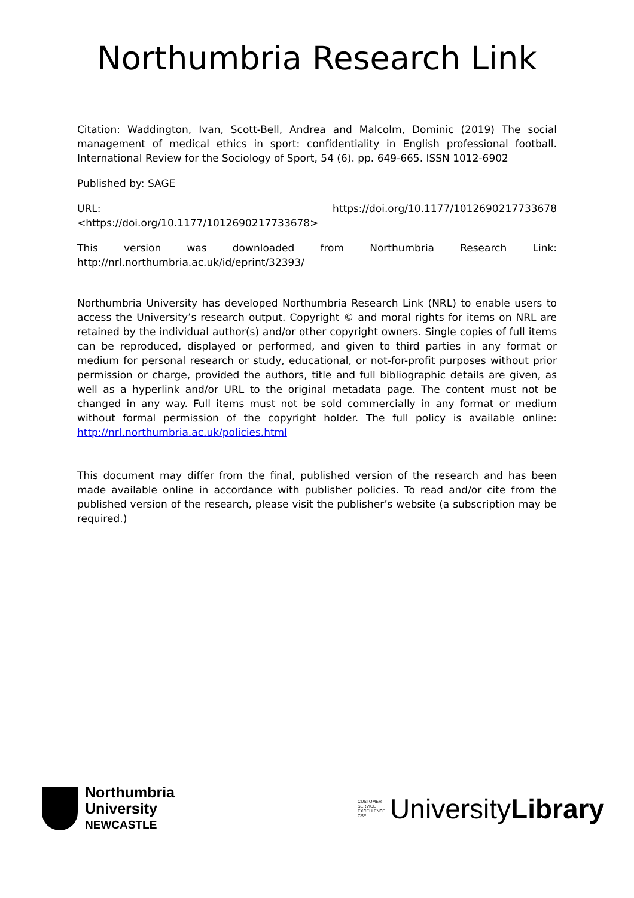Northumbria Research Link
Citation: Waddington, Ivan, Scott-Bell, Andrea and Malcolm, Dominic (2019) The social management of medical ethics in sport: confidentiality in English professional football. International Review for the Sociology of Sport, 54 (6). pp. 649-665. ISSN 1012-6902
Published by: SAGE
URL: https://doi.org/10.1177/1012690217733678
<https://doi.org/10.1177/1012690217733678>
This version was downloaded from Northumbria Research Link:
http://nrl.northumbria.ac.uk/id/eprint/32393/
Northumbria University has developed Northumbria Research Link (NRL) to enable users to access the University’s research output. Copyright © and moral rights for items on NRL are retained by the individual author(s) and/or other copyright owners. Single copies of full items can be reproduced, displayed or performed, and given to third parties in any format or medium for personal research or study, educational, or not-for-profit purposes without prior permission or charge, provided the authors, title and full bibliographic details are given, as well as a hyperlink and/or URL to the original metadata page. The content must not be changed in any way. Full items must not be sold commercially in any format or medium without formal permission of the copyright holder. The full policy is available online: http://nrl.northumbria.ac.uk/policies.html
This document may differ from the final, published version of the research and has been made available online in accordance with publisher policies. To read and/or cite from the published version of the research, please visit the publisher’s website (a subscription may be required.)
Northumbria
University
NEWCASTLE
CUSTOMER SERVICE EXCELLENCE CSE UniversityLibrary